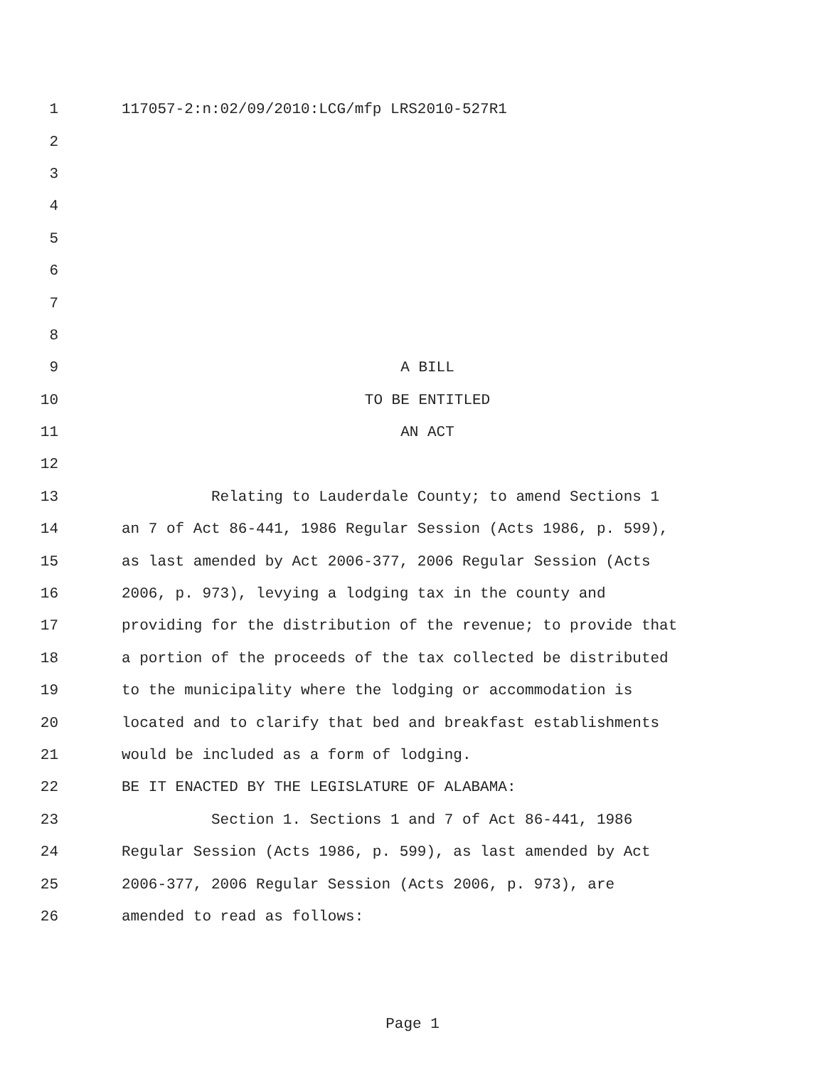1 117057-2:n:02/09/2010:LCG/mfp LRS2010-527R1
2
3
4
5
6
7
8
9 A BILL
10 TO BE ENTITLED
11 AN ACT
12
13 Relating to Lauderdale County; to amend Sections 1
14 an 7 of Act 86-441, 1986 Regular Session (Acts 1986, p. 599),
15 as last amended by Act 2006-377, 2006 Regular Session (Acts
16 2006, p. 973), levying a lodging tax in the county and
17 providing for the distribution of the revenue; to provide that
18 a portion of the proceeds of the tax collected be distributed
19 to the municipality where the lodging or accommodation is
20 located and to clarify that bed and breakfast establishments
21 would be included as a form of lodging.
22 BE IT ENACTED BY THE LEGISLATURE OF ALABAMA:
23 Section 1. Sections 1 and 7 of Act 86-441, 1986
24 Regular Session (Acts 1986, p. 599), as last amended by Act
25 2006-377, 2006 Regular Session (Acts 2006, p. 973), are
26 amended to read as follows:
Page 1